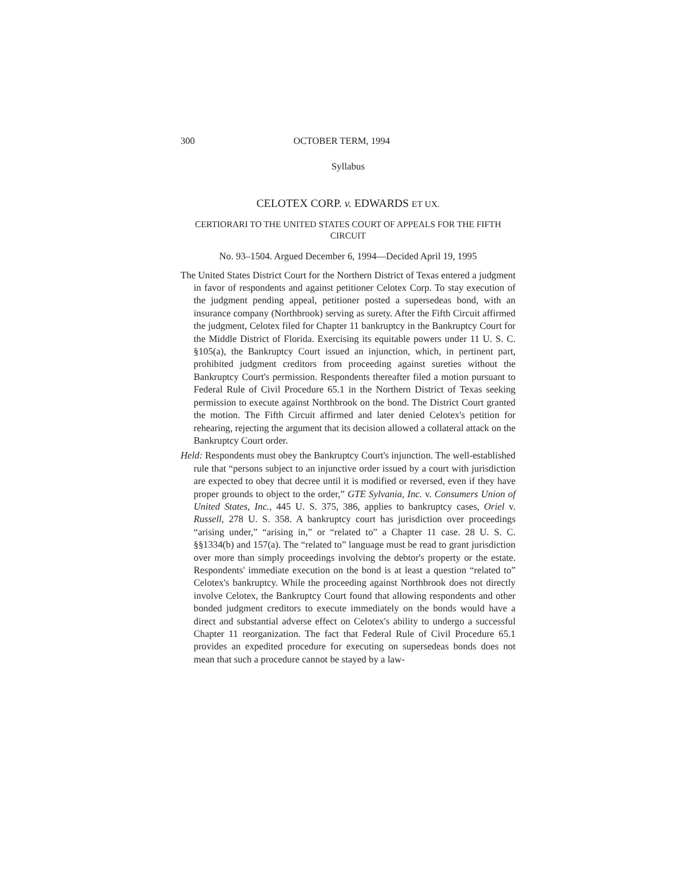300 OCTOBER TERM, 1994
Syllabus
CELOTEX CORP. v. EDWARDS ET UX.
CERTIORARI TO THE UNITED STATES COURT OF APPEALS FOR THE FIFTH CIRCUIT
No. 93–1504. Argued December 6, 1994—Decided April 19, 1995
The United States District Court for the Northern District of Texas entered a judgment in favor of respondents and against petitioner Celotex Corp. To stay execution of the judgment pending appeal, petitioner posted a supersedeas bond, with an insurance company (Northbrook) serving as surety. After the Fifth Circuit affirmed the judgment, Celotex filed for Chapter 11 bankruptcy in the Bankruptcy Court for the Middle District of Florida. Exercising its equitable powers under 11 U. S. C. §105(a), the Bankruptcy Court issued an injunction, which, in pertinent part, prohibited judgment creditors from proceeding against sureties without the Bankruptcy Court's permission. Respondents thereafter filed a motion pursuant to Federal Rule of Civil Procedure 65.1 in the Northern District of Texas seeking permission to execute against Northbrook on the bond. The District Court granted the motion. The Fifth Circuit affirmed and later denied Celotex's petition for rehearing, rejecting the argument that its decision allowed a collateral attack on the Bankruptcy Court order.
Held: Respondents must obey the Bankruptcy Court's injunction. The well-established rule that “persons subject to an injunctive order issued by a court with jurisdiction are expected to obey that decree until it is modified or reversed, even if they have proper grounds to object to the order,” GTE Sylvania, Inc. v. Consumers Union of United States, Inc., 445 U. S. 375, 386, applies to bankruptcy cases, Oriel v. Russell, 278 U. S. 358. A bankruptcy court has jurisdiction over proceedings “arising under,” “arising in,” or “related to” a Chapter 11 case. 28 U. S. C. §§1334(b) and 157(a). The “related to” language must be read to grant jurisdiction over more than simply proceedings involving the debtor's property or the estate. Respondents' immediate execution on the bond is at least a question “related to” Celotex's bankruptcy. While the proceeding against Northbrook does not directly involve Celotex, the Bankruptcy Court found that allowing respondents and other bonded judgment creditors to execute immediately on the bonds would have a direct and substantial adverse effect on Celotex's ability to undergo a successful Chapter 11 reorganization. The fact that Federal Rule of Civil Procedure 65.1 provides an expedited procedure for executing on supersedeas bonds does not mean that such a procedure cannot be stayed by a law-